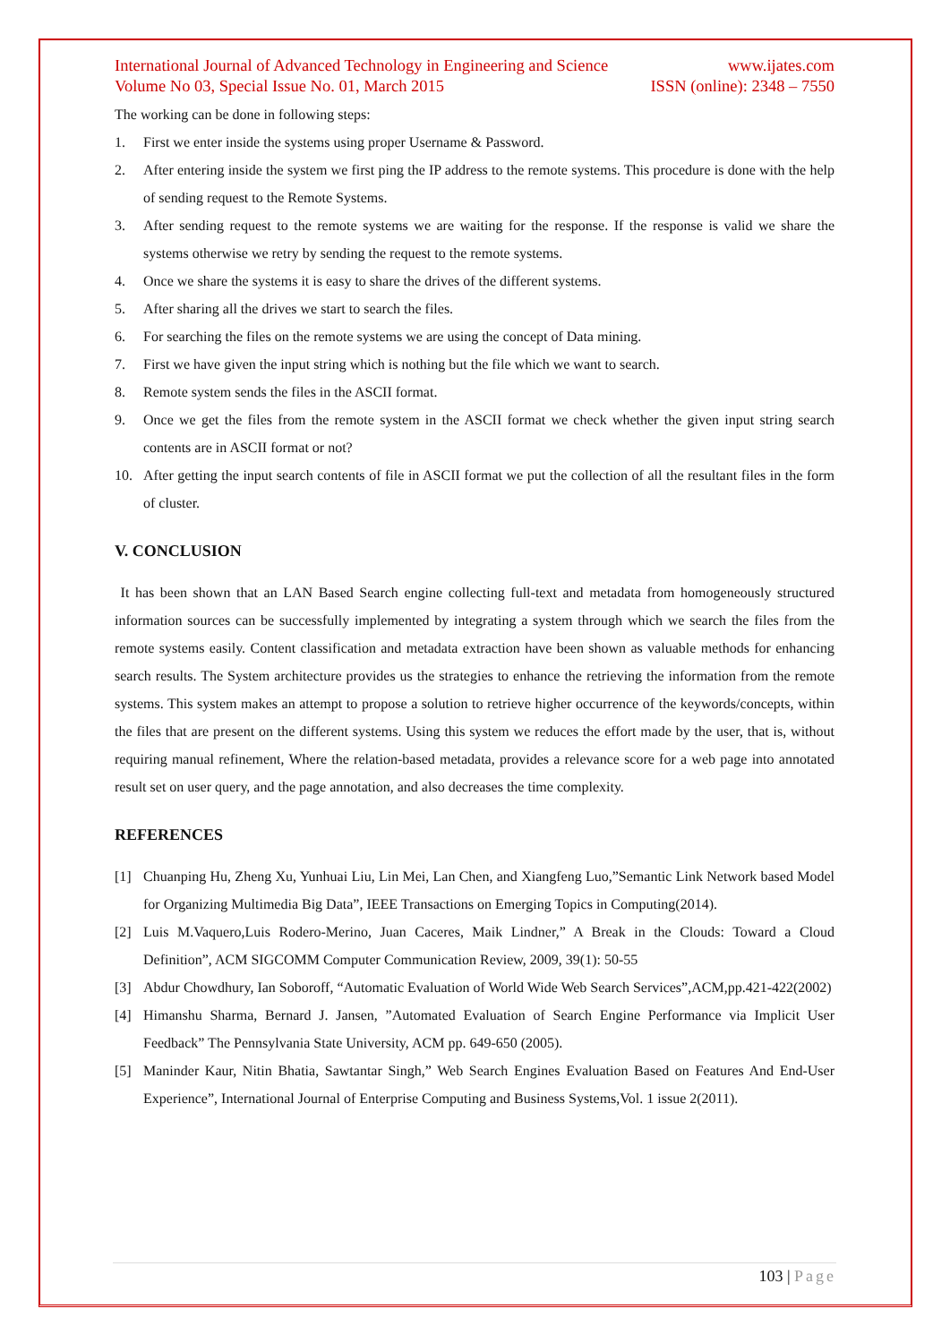International Journal of Advanced Technology in Engineering and Science www.ijates.com
Volume No 03, Special Issue No. 01, March 2015 ISSN (online): 2348 – 7550
The working can be done in following steps:
1. First we enter inside the systems using proper Username & Password.
2. After entering inside the system we first ping the IP address to the remote systems. This procedure is done with the help of sending request to the Remote Systems.
3. After sending request to the remote systems we are waiting for the response. If the response is valid we share the systems otherwise we retry by sending the request to the remote systems.
4. Once we share the systems it is easy to share the drives of the different systems.
5. After sharing all the drives we start to search the files.
6. For searching the files on the remote systems we are using the concept of Data mining.
7. First we have given the input string which is nothing but the file which we want to search.
8. Remote system sends the files in the ASCII format.
9. Once we get the files from the remote system in the ASCII format we check whether the given input string search contents are in ASCII format or not?
10. After getting the input search contents of file in ASCII format we put the collection of all the resultant files in the form of cluster.
V. CONCLUSION
It has been shown that an LAN Based Search engine collecting full-text and metadata from homogeneously structured information sources can be successfully implemented by integrating a system through which we search the files from the remote systems easily. Content classification and metadata extraction have been shown as valuable methods for enhancing search results. The System architecture provides us the strategies to enhance the retrieving the information from the remote systems. This system makes an attempt to propose a solution to retrieve higher occurrence of the keywords/concepts, within the files that are present on the different systems. Using this system we reduces the effort made by the user, that is, without requiring manual refinement, Where the relation-based metadata, provides a relevance score for a web page into annotated result set on user query, and the page annotation, and also decreases the time complexity.
REFERENCES
[1] Chuanping Hu, Zheng Xu, Yunhuai Liu, Lin Mei, Lan Chen, and Xiangfeng Luo,”Semantic Link Network based Model for Organizing Multimedia Big Data”, IEEE Transactions on Emerging Topics in Computing(2014).
[2] Luis M.Vaquero,Luis Rodero-Merino, Juan Caceres, Maik Lindner,” A Break in the Clouds: Toward a Cloud Definition”, ACM SIGCOMM Computer Communication Review, 2009, 39(1): 50-55
[3] Abdur Chowdhury, Ian Soboroff, “Automatic Evaluation of World Wide Web Search Services”,ACM,pp.421-422(2002)
[4] Himanshu Sharma, Bernard J. Jansen, ”Automated Evaluation of Search Engine Performance via Implicit User Feedback” The Pennsylvania State University, ACM pp. 649-650 (2005).
[5] Maninder Kaur, Nitin Bhatia, Sawtantar Singh,” Web Search Engines Evaluation Based on Features And End-User Experience”, International Journal of Enterprise Computing and Business Systems,Vol. 1 issue 2(2011).
103 | Page